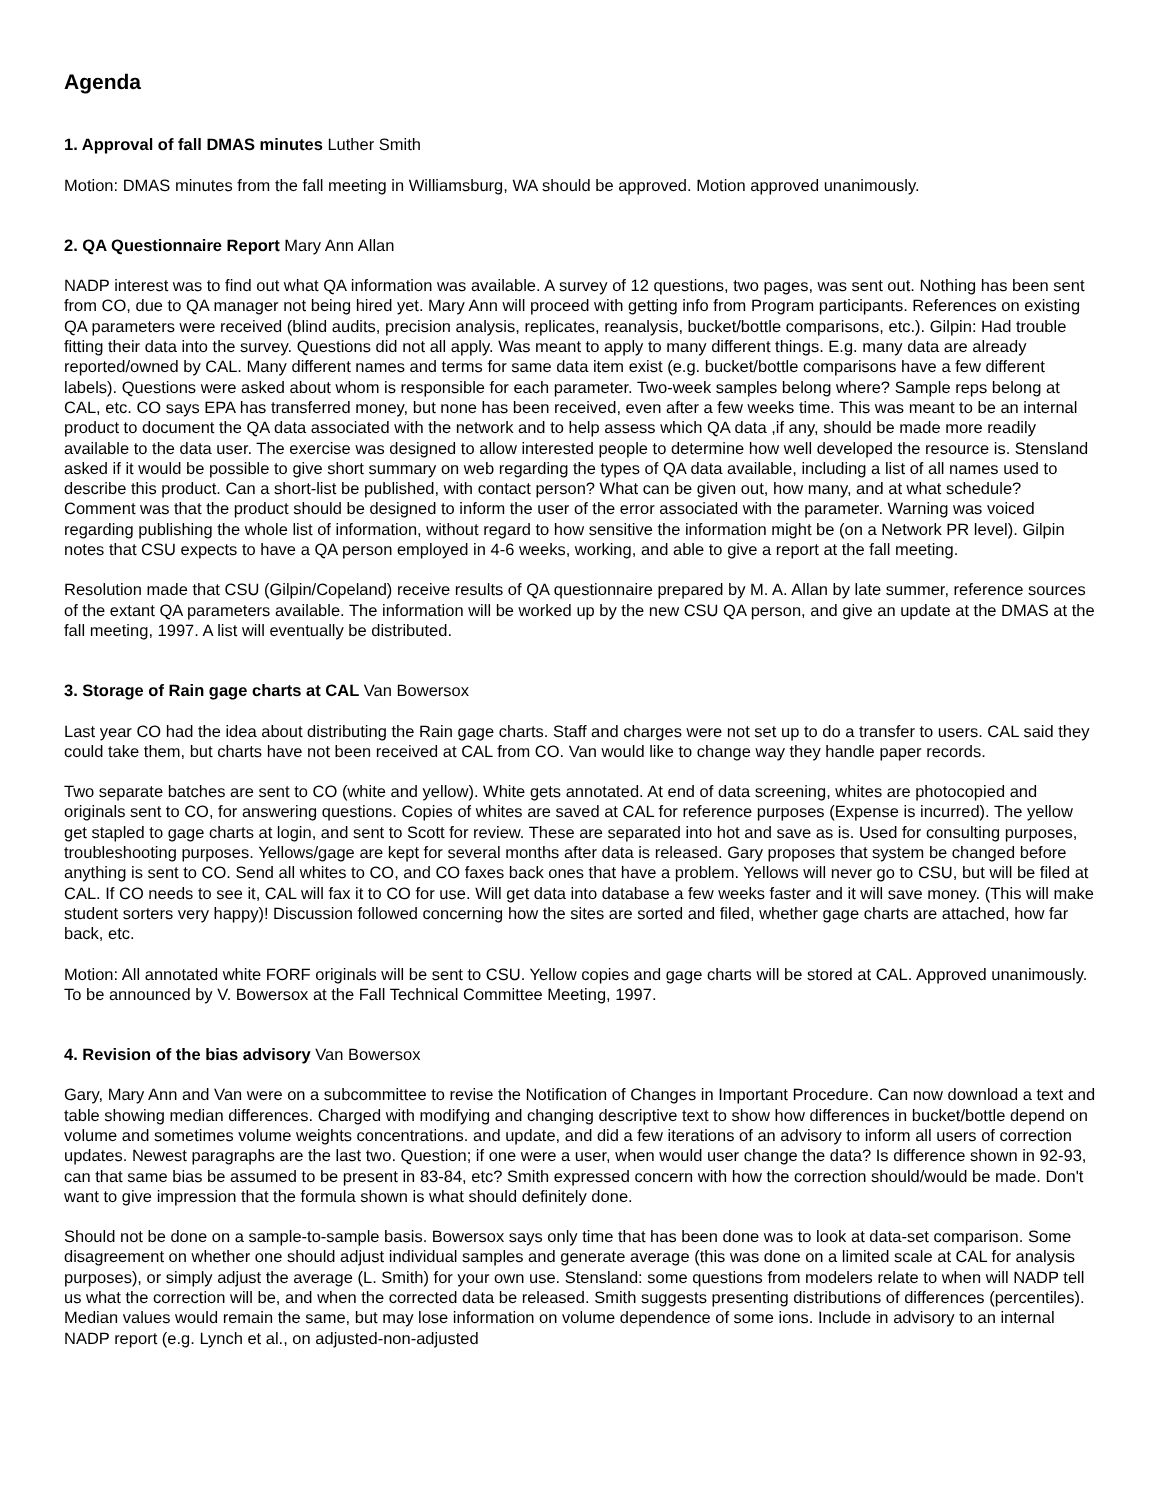Agenda
1. Approval of fall DMAS minutes Luther Smith
Motion: DMAS minutes from the fall meeting in Williamsburg, WA should be approved. Motion approved unanimously.
2. QA Questionnaire Report Mary Ann Allan
NADP interest was to find out what QA information was available. A survey of 12 questions, two pages, was sent out. Nothing has been sent from CO, due to QA manager not being hired yet. Mary Ann will proceed with getting info from Program participants. References on existing QA parameters were received (blind audits, precision analysis, replicates, reanalysis, bucket/bottle comparisons, etc.). Gilpin: Had trouble fitting their data into the survey. Questions did not all apply. Was meant to apply to many different things. E.g. many data are already reported/owned by CAL. Many different names and terms for same data item exist (e.g. bucket/bottle comparisons have a few different labels). Questions were asked about whom is responsible for each parameter. Two-week samples belong where? Sample reps belong at CAL, etc. CO says EPA has transferred money, but none has been received, even after a few weeks time. This was meant to be an internal product to document the QA data associated with the network and to help assess which QA data ,if any, should be made more readily available to the data user. The exercise was designed to allow interested people to determine how well developed the resource is. Stensland asked if it would be possible to give short summary on web regarding the types of QA data available, including a list of all names used to describe this product. Can a short-list be published, with contact person? What can be given out, how many, and at what schedule? Comment was that the product should be designed to inform the user of the error associated with the parameter. Warning was voiced regarding publishing the whole list of information, without regard to how sensitive the information might be (on a Network PR level). Gilpin notes that CSU expects to have a QA person employed in 4-6 weeks, working, and able to give a report at the fall meeting.
Resolution made that CSU (Gilpin/Copeland) receive results of QA questionnaire prepared by M. A. Allan by late summer, reference sources of the extant QA parameters available. The information will be worked up by the new CSU QA person, and give an update at the DMAS at the fall meeting, 1997. A list will eventually be distributed.
3. Storage of Rain gage charts at CAL Van Bowersox
Last year CO had the idea about distributing the Rain gage charts. Staff and charges were not set up to do a transfer to users. CAL said they could take them, but charts have not been received at CAL from CO. Van would like to change way they handle paper records.
Two separate batches are sent to CO (white and yellow). White gets annotated. At end of data screening, whites are photocopied and originals sent to CO, for answering questions. Copies of whites are saved at CAL for reference purposes (Expense is incurred). The yellow get stapled to gage charts at login, and sent to Scott for review. These are separated into hot and save as is. Used for consulting purposes, troubleshooting purposes. Yellows/gage are kept for several months after data is released. Gary proposes that system be changed before anything is sent to CO. Send all whites to CO, and CO faxes back ones that have a problem. Yellows will never go to CSU, but will be filed at CAL. If CO needs to see it, CAL will fax it to CO for use. Will get data into database a few weeks faster and it will save money. (This will make student sorters very happy)! Discussion followed concerning how the sites are sorted and filed, whether gage charts are attached, how far back, etc.
Motion: All annotated white FORF originals will be sent to CSU. Yellow copies and gage charts will be stored at CAL. Approved unanimously. To be announced by V. Bowersox at the Fall Technical Committee Meeting, 1997.
4. Revision of the bias advisory Van Bowersox
Gary, Mary Ann and Van were on a subcommittee to revise the Notification of Changes in Important Procedure. Can now download a text and table showing median differences. Charged with modifying and changing descriptive text to show how differences in bucket/bottle depend on volume and sometimes volume weights concentrations. and update, and did a few iterations of an advisory to inform all users of correction updates. Newest paragraphs are the last two. Question; if one were a user, when would user change the data? Is difference shown in 92-93, can that same bias be assumed to be present in 83-84, etc? Smith expressed concern with how the correction should/would be made. Don't want to give impression that the formula shown is what should definitely done.
Should not be done on a sample-to-sample basis. Bowersox says only time that has been done was to look at data-set comparison. Some disagreement on whether one should adjust individual samples and generate average (this was done on a limited scale at CAL for analysis purposes), or simply adjust the average (L. Smith) for your own use. Stensland: some questions from modelers relate to when will NADP tell us what the correction will be, and when the corrected data be released. Smith suggests presenting distributions of differences (percentiles). Median values would remain the same, but may lose information on volume dependence of some ions. Include in advisory to an internal NADP report (e.g. Lynch et al., on adjusted-non-adjusted